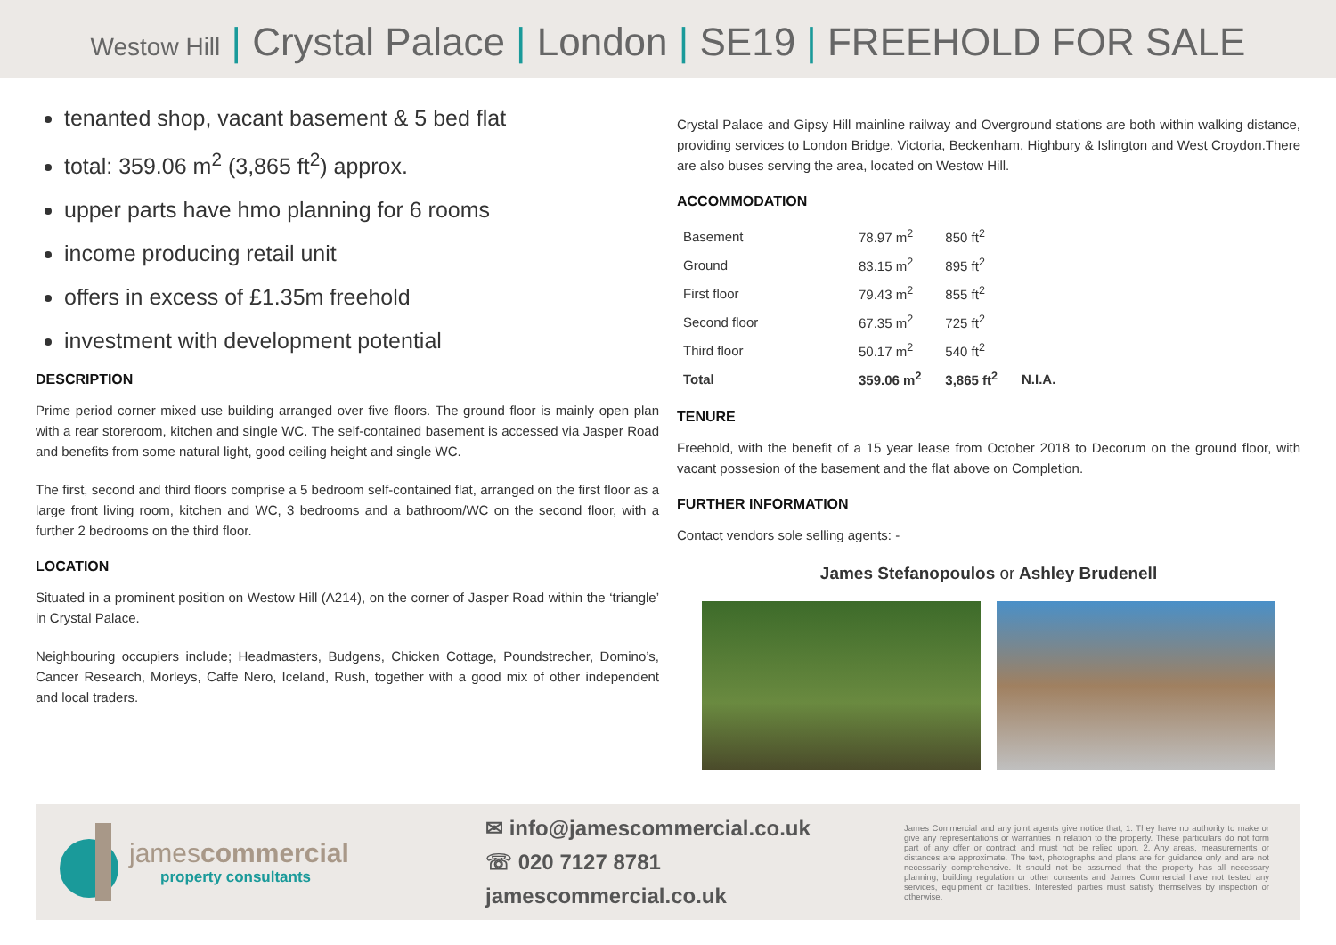Westow Hill | Crystal Palace | London | SE19 | FREEHOLD FOR SALE
tenanted shop, vacant basement & 5 bed flat
total: 359.06 m<sup>2</sup> (3,865 ft<sup>2</sup>) approx.
upper parts have hmo planning for 6 rooms
income producing retail unit
offers in excess of £1.35m freehold
investment with development potential
DESCRIPTION
Prime period corner mixed use building arranged over five floors. The ground floor is mainly open plan with a rear storeroom, kitchen and single WC. The self-contained basement is accessed via Jasper Road and benefits from some natural light, good ceiling height and single WC.
The first, second and third floors comprise a 5 bedroom self-contained flat, arranged on the first floor as a large front living room, kitchen and WC, 3 bedrooms and a bathroom/WC on the second floor, with a further 2 bedrooms on the third floor.
LOCATION
Situated in a prominent position on Westow Hill (A214), on the corner of Jasper Road within the ‘triangle’ in Crystal Palace.
Neighbouring occupiers include; Headmasters, Budgens, Chicken Cottage, Poundstrecher, Domino’s, Cancer Research, Morleys, Caffe Nero, Iceland, Rush, together with a good mix of other independent and local traders.
Crystal Palace and Gipsy Hill mainline railway and Overground stations are both within walking distance, providing services to London Bridge, Victoria, Beckenham, Highbury & Islington and West Croydon.There are also buses serving the area, located on Westow Hill.
ACCOMMODATION
| Basement | 78.97 m<sup>2</sup> | 850 ft<sup>2</sup> | |
| Ground | 83.15 m<sup>2</sup> | 895 ft<sup>2</sup> | |
| First floor | 79.43 m<sup>2</sup> | 855 ft<sup>2</sup> | |
| Second floor | 67.35 m<sup>2</sup> | 725 ft<sup>2</sup> | |
| Third floor | 50.17 m<sup>2</sup> | 540 ft<sup>2</sup> | |
| Total | 359.06 m<sup>2</sup> | 3,865 ft<sup>2</sup> | N.I.A. |
TENURE
Freehold, with the benefit of a 15 year lease from October 2018 to Decorum on the ground floor, with vacant possesion of the basement and the flat above on Completion.
FURTHER INFORMATION
Contact vendors sole selling agents: -
James Stefanopoulos or Ashley Brudenell
jamescommercial
property consultants
✉ info@jamescommercial.co.uk
☏ 020 7127 8781
jamescommercial.co.uk
James Commercial and any joint agents give notice that; 1. They have no authority to make or give any representations or warranties in relation to the property. These particulars do not form part of any offer or contract and must not be relied upon. 2. Any areas, measurements or distances are approximate. The text, photographs and plans are for guidance only and are not necessarily comprehensive. It should not be assumed that the property has all necessary planning, building regulation or other consents and James Commercial have not tested any services, equipment or facilities. Interested parties must satisfy themselves by inspection or otherwise.